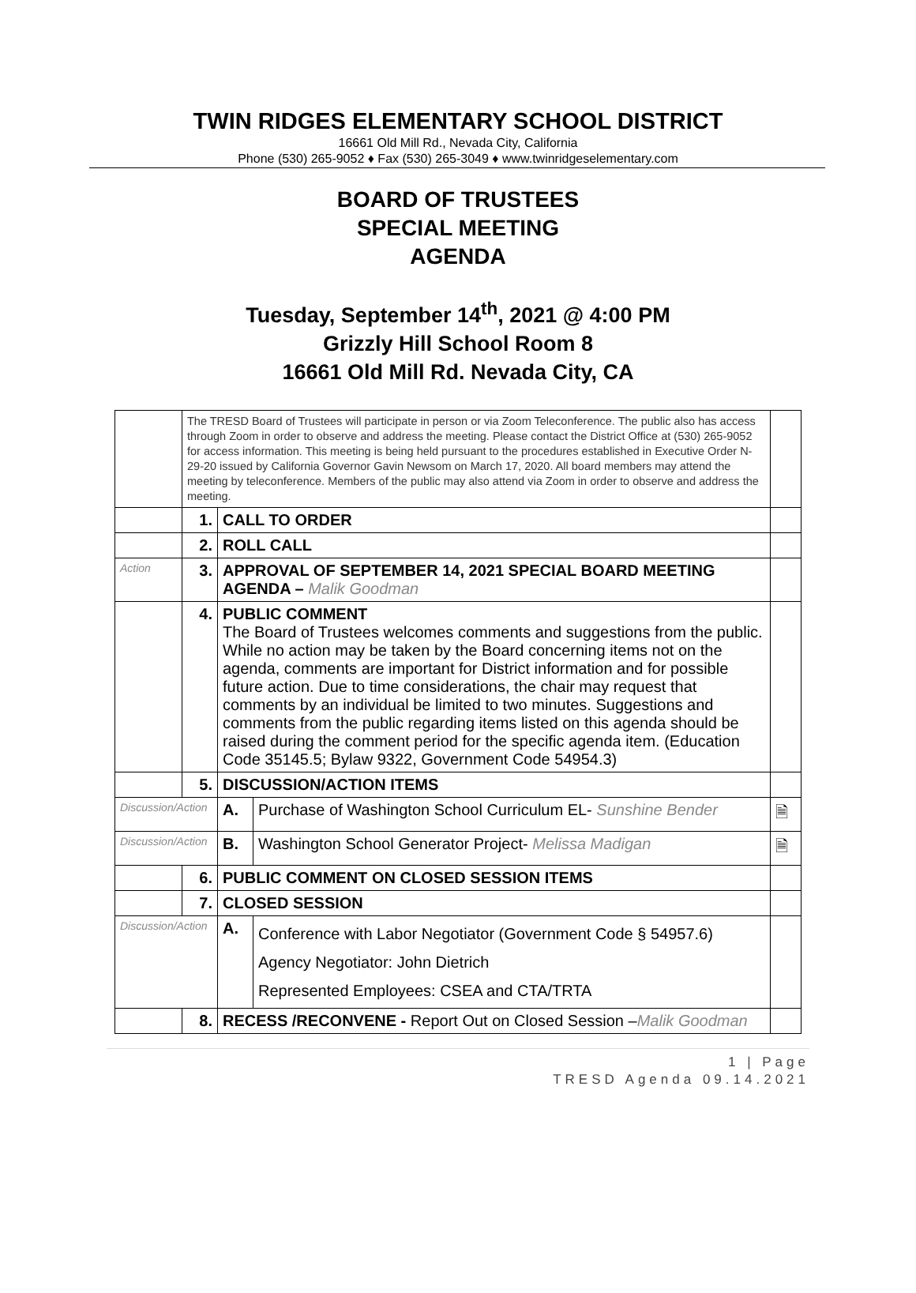TWIN RIDGES ELEMENTARY SCHOOL DISTRICT
16661 Old Mill Rd., Nevada City, California
Phone (530) 265-9052 ♦ Fax (530) 265-3049 ♦ www.twinridgeselementary.com
BOARD OF TRUSTEES
SPECIAL MEETING
AGENDA
Tuesday, September 14<sup>th</sup>, 2021 @ 4:00 PM
Grizzly Hill School Room 8
16661 Old Mill Rd. Nevada City, CA
| | The TRESD Board of Trustees will participate in person or via Zoom Teleconference. The public also has access through Zoom in order to observe and address the meeting. Please contact the District Office at (530) 265-9052 for access information. This meeting is being held pursuant to the procedures established in Executive Order N-29-20 issued by California Governor Gavin Newsom on March 17, 2020. All board members may attend the meeting by teleconference. Members of the public may also attend via Zoom in order to observe and address the meeting. | | | |
| | 1. | CALL TO ORDER | | |
| | 2. | ROLL CALL | | |
| Action | 3. | APPROVAL OF SEPTEMBER 14, 2021 SPECIAL BOARD MEETING AGENDA – Malik Goodman | | |
| | 4. | PUBLIC COMMENT The Board of Trustees welcomes comments and suggestions from the public. While no action may be taken by the Board concerning items not on the agenda, comments are important for District information and for possible future action. Due to time considerations, the chair may request that comments by an individual be limited to two minutes. Suggestions and comments from the public regarding items listed on this agenda should be raised during the comment period for the specific agenda item. (Education Code 35145.5; Bylaw 9322, Government Code 54954.3) | | |
| | 5. | DISCUSSION/ACTION ITEMS | | |
| Discussion/Action | | A. | Purchase of Washington School Curriculum EL- Sunshine Bender | 🗎 |
| Discussion/Action | | B. | Washington School Generator Project- Melissa Madigan | 🗎 |
| | 6. | PUBLIC COMMENT ON CLOSED SESSION ITEMS | | |
| | 7. | CLOSED SESSION | | |
| Discussion/Action | | A. | Conference with Labor Negotiator (Government Code § 54957.6) Agency Negotiator: John Dietrich Represented Employees: CSEA and CTA/TRTA | |
| | 8. | RECESS /RECONVENE - Report Out on Closed Session – Malik Goodman | | |
1 | Page
TRESD Agenda 09.14.2021